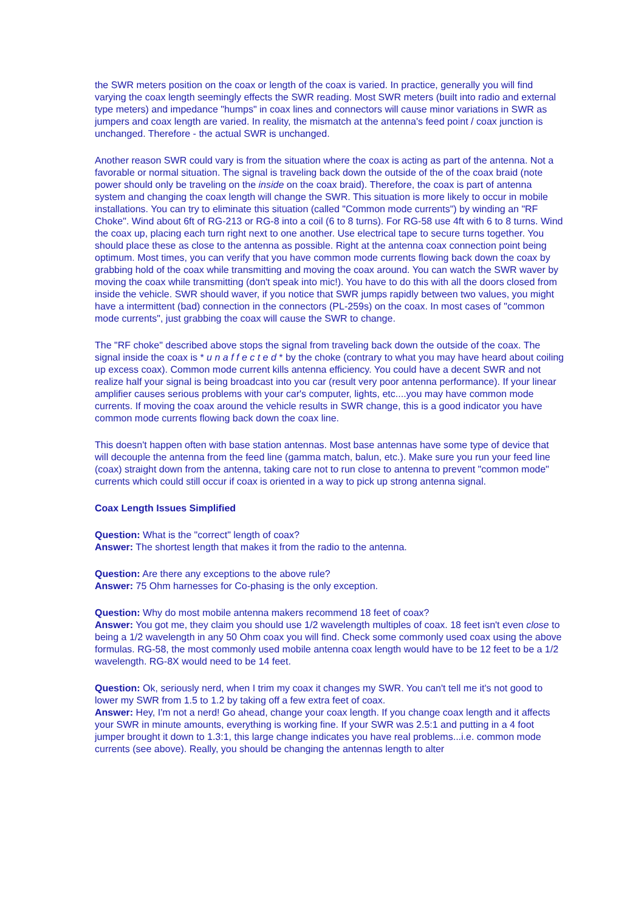the SWR meters position on the coax or length of the coax is varied. In practice, generally you will find varying the coax length seemingly effects the SWR reading. Most SWR meters (built into radio and external type meters) and impedance "humps" in coax lines and connectors will cause minor variations in SWR as jumpers and coax length are varied. In reality, the mismatch at the antenna's feed point / coax junction is unchanged. Therefore - the actual SWR is unchanged.
Another reason SWR could vary is from the situation where the coax is acting as part of the antenna. Not a favorable or normal situation. The signal is traveling back down the outside of the of the coax braid (note power should only be traveling on the inside on the coax braid). Therefore, the coax is part of antenna system and changing the coax length will change the SWR. This situation is more likely to occur in mobile installations. You can try to eliminate this situation (called "Common mode currents") by winding an "RF Choke". Wind about 6ft of RG-213 or RG-8 into a coil (6 to 8 turns). For RG-58 use 4ft with 6 to 8 turns. Wind the coax up, placing each turn right next to one another. Use electrical tape to secure turns together. You should place these as close to the antenna as possible. Right at the antenna coax connection point being optimum. Most times, you can verify that you have common mode currents flowing back down the coax by grabbing hold of the coax while transmitting and moving the coax around. You can watch the SWR waver by moving the coax while transmitting (don't speak into mic!). You have to do this with all the doors closed from inside the vehicle. SWR should waver, if you notice that SWR jumps rapidly between two values, you might have a intermittent (bad) connection in the connectors (PL-259s) on the coax. In most cases of "common mode currents", just grabbing the coax will cause the SWR to change.
The "RF choke" described above stops the signal from traveling back down the outside of the coax. The signal inside the coax is * u n a f f e c t e d * by the choke (contrary to what you may have heard about coiling up excess coax). Common mode current kills antenna efficiency. You could have a decent SWR and not realize half your signal is being broadcast into you car (result very poor antenna performance). If your linear amplifier causes serious problems with your car's computer, lights, etc....you may have common mode currents. If moving the coax around the vehicle results in SWR change, this is a good indicator you have common mode currents flowing back down the coax line.
This doesn't happen often with base station antennas. Most base antennas have some type of device that will decouple the antenna from the feed line (gamma match, balun, etc.). Make sure you run your feed line (coax) straight down from the antenna, taking care not to run close to antenna to prevent "common mode" currents which could still occur if coax is oriented in a way to pick up strong antenna signal.
Coax Length Issues Simplified
Question: What is the "correct" length of coax?
Answer: The shortest length that makes it from the radio to the antenna.
Question: Are there any exceptions to the above rule?
Answer: 75 Ohm harnesses for Co-phasing is the only exception.
Question: Why do most mobile antenna makers recommend 18 feet of coax?
Answer: You got me, they claim you should use 1/2 wavelength multiples of coax. 18 feet isn't even close to being a 1/2 wavelength in any 50 Ohm coax you will find. Check some commonly used coax using the above formulas. RG-58, the most commonly used mobile antenna coax length would have to be 12 feet to be a 1/2 wavelength. RG-8X would need to be 14 feet.
Question: Ok, seriously nerd, when I trim my coax it changes my SWR. You can't tell me it's not good to lower my SWR from 1.5 to 1.2 by taking off a few extra feet of coax.
Answer: Hey, I'm not a nerd! Go ahead, change your coax length. If you change coax length and it affects your SWR in minute amounts, everything is working fine. If your SWR was 2.5:1 and putting in a 4 foot jumper brought it down to 1.3:1, this large change indicates you have real problems...i.e. common mode currents (see above). Really, you should be changing the antennas length to alter